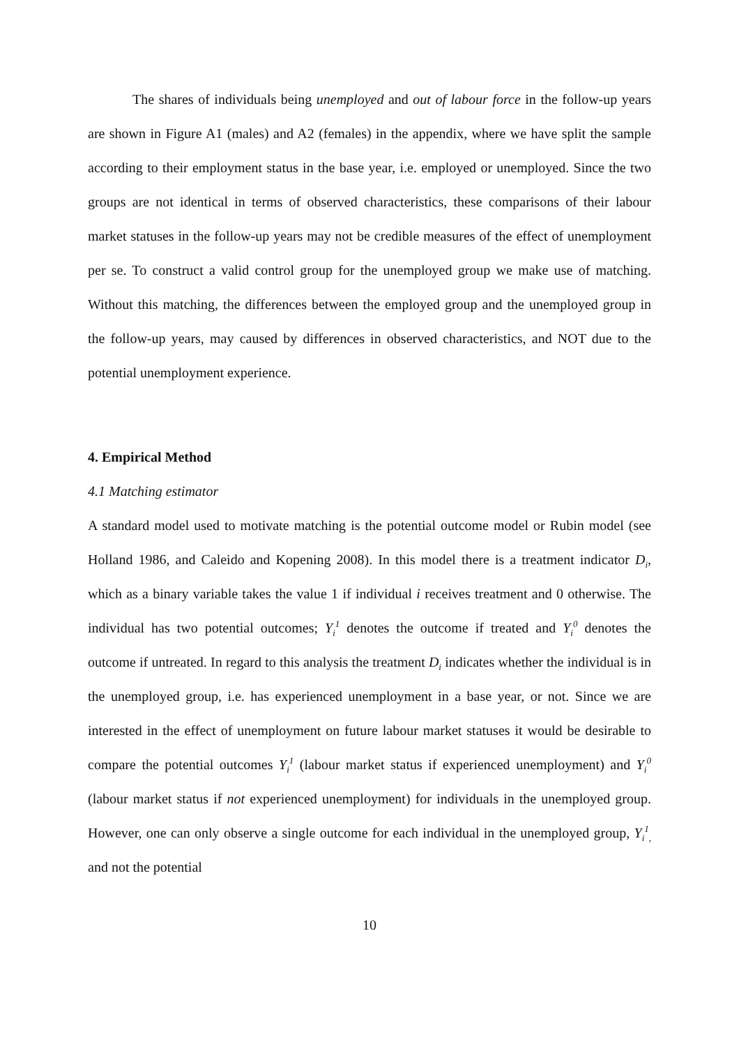The shares of individuals being unemployed and out of labour force in the follow-up years are shown in Figure A1 (males) and A2 (females) in the appendix, where we have split the sample according to their employment status in the base year, i.e. employed or unemployed. Since the two groups are not identical in terms of observed characteristics, these comparisons of their labour market statuses in the follow-up years may not be credible measures of the effect of unemployment per se. To construct a valid control group for the unemployed group we make use of matching. Without this matching, the differences between the employed group and the unemployed group in the follow-up years, may caused by differences in observed characteristics, and NOT due to the potential unemployment experience.
4. Empirical Method
4.1 Matching estimator
A standard model used to motivate matching is the potential outcome model or Rubin model (see Holland 1986, and Caleido and Kopening 2008). In this model there is a treatment indicator D<sub>i</sub>, which as a binary variable takes the value 1 if individual i receives treatment and 0 otherwise. The individual has two potential outcomes; Y<sub>i</sub><sup>1</sup> denotes the outcome if treated and Y<sub>i</sub><sup>0</sup> denotes the outcome if untreated. In regard to this analysis the treatment D<sub>i</sub> indicates whether the individual is in the unemployed group, i.e. has experienced unemployment in a base year, or not. Since we are interested in the effect of unemployment on future labour market statuses it would be desirable to compare the potential outcomes Y<sub>i</sub><sup>1</sup> (labour market status if experienced unemployment) and Y<sub>i</sub><sup>0</sup> (labour market status if not experienced unemployment) for individuals in the unemployed group. However, one can only observe a single outcome for each individual in the unemployed group, Y<sub>i</sub><sup>1</sup><sub>,</sub> and not the potential
10